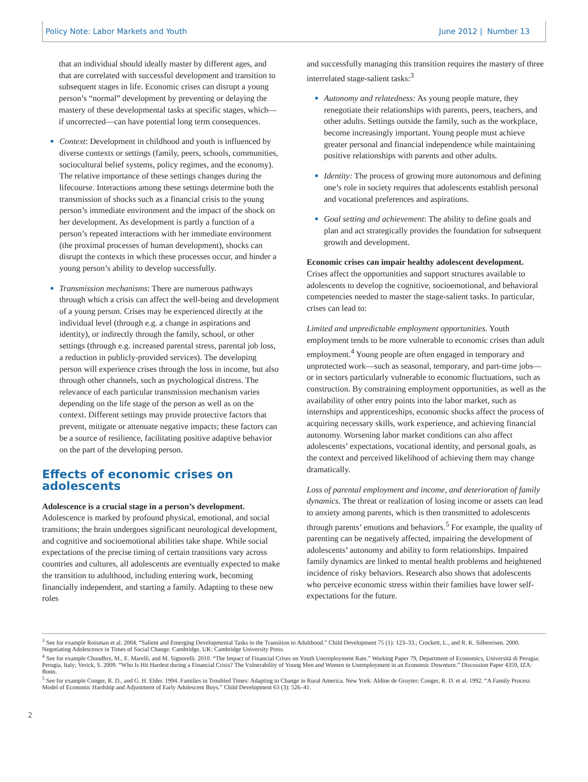Policy Note: Labor Markets and Youth
June 2012 | Number 13
that an individual should ideally master by different ages, and that are correlated with successful development and transition to subsequent stages in life. Economic crises can disrupt a young person’s “normal” development by preventing or delaying the mastery of these developmental tasks at specific stages, which—if uncorrected—can have potential long term consequences.
Context: Development in childhood and youth is influenced by diverse contexts or settings (family, peers, schools, communities, sociocultural belief systems, policy regimes, and the economy). The relative importance of these settings changes during the lifecourse. Interactions among these settings determine both the transmission of shocks such as a financial crisis to the young person’s immediate environment and the impact of the shock on her development. As development is partly a function of a person’s repeated interactions with her immediate environment (the proximal processes of human development), shocks can disrupt the contexts in which these processes occur, and hinder a young person’s ability to develop successfully.
Transmission mechanisms: There are numerous pathways through which a crisis can affect the well-being and development of a young person. Crises may be experienced directly at the individual level (through e.g. a change in aspirations and identity), or indirectly through the family, school, or other settings (through e.g. increased parental stress, parental job loss, a reduction in publicly-provided services). The developing person will experience crises through the loss in income, but also through other channels, such as psychological distress. The relevance of each particular transmission mechanism varies depending on the life stage of the person as well as on the context. Different settings may provide protective factors that prevent, mitigate or attenuate negative impacts; these factors can be a source of resilience, facilitating positive adaptive behavior on the part of the developing person.
Effects of economic crises on adolescents
Adolescence is a crucial stage in a person’s development. Adolescence is marked by profound physical, emotional, and social transitions; the brain undergoes significant neurological development, and cognitive and socioemotional abilities take shape. While social expectations of the precise timing of certain transitions vary across countries and cultures, all adolescents are eventually expected to make the transition to adulthood, including entering work, becoming financially independent, and starting a family. Adapting to these new roles
and successfully managing this transition requires the mastery of three interrelated stage-salient tasks:<sup>3</sup>
Autonomy and relatedness: As young people mature, they renegotiate their relationships with parents, peers, teachers, and other adults. Settings outside the family, such as the workplace, become increasingly important. Young people must achieve greater personal and financial independence while maintaining positive relationships with parents and other adults.
Identity: The process of growing more autonomous and defining one’s role in society requires that adolescents establish personal and vocational preferences and aspirations.
Goal setting and achievement: The ability to define goals and plan and act strategically provides the foundation for subsequent growth and development.
Economic crises can impair healthy adolescent development. Crises affect the opportunities and support structures available to adolescents to develop the cognitive, socioemotional, and behavioral competencies needed to master the stage-salient tasks. In particular, crises can lead to:
Limited and unpredictable employment opportunities. Youth employment tends to be more vulnerable to economic crises than adult employment.<sup>4</sup> Young people are often engaged in temporary and unprotected work—such as seasonal, temporary, and part-time jobs—or in sectors particularly vulnerable to economic fluctuations, such as construction. By constraining employment opportunities, as well as the availability of other entry points into the labor market, such as internships and apprenticeships, economic shocks affect the process of acquiring necessary skills, work experience, and achieving financial autonomy. Worsening labor market conditions can also affect adolescents’ expectations, vocational identity, and personal goals, as the context and perceived likelihood of achieving them may change dramatically.
Loss of parental employment and income, and deterioration of family dynamics. The threat or realization of losing income or assets can lead to anxiety among parents, which is then transmitted to adolescents through parents’ emotions and behaviors.<sup>5</sup> For example, the quality of parenting can be negatively affected, impairing the development of adolescents’ autonomy and ability to form relationships. Impaired family dynamics are linked to mental health problems and heightened incidence of risky behaviors. Research also shows that adolescents who perceive economic stress within their families have lower self-expectations for the future.
<sup>3</sup> See for example Roisman et al. 2004. “Salient and Emerging Developmental Tasks in the Transition to Adulthood.” Child Development 75 (1): 123–33.; Crockett, L., and R. K. Silbereisen. 2000. Negotiating Adolescence in Times of Social Change. Cambridge, UK: Cambridge University Press.
<sup>4</sup> See for example Choudhry, M., E. Marelli, and M. Signorelli. 2010. “The Impact of Financial Crises on Youth Unemployment Rate.” Working Paper 79, Department of Economics, Università di Perugia: Perugia, Italy; Verick, S. 2009. “Who Is Hit Hardest during a Financial Crisis? The Vulnerability of Young Men and Women to Unemployment in an Economic Downturn.” Discussion Paper 4359, IZA: Bonn.
<sup>5</sup> See for example Conger, R. D., and G. H. Elder. 1994. Families in Troubled Times: Adapting to Change in Rural America. New York: Aldine de Gruyter; Conger, R. D. et al. 1992. “A Family Process Model of Economic Hardship and Adjustment of Early Adolescent Boys.” Child Development 63 (3): 526–41.
2